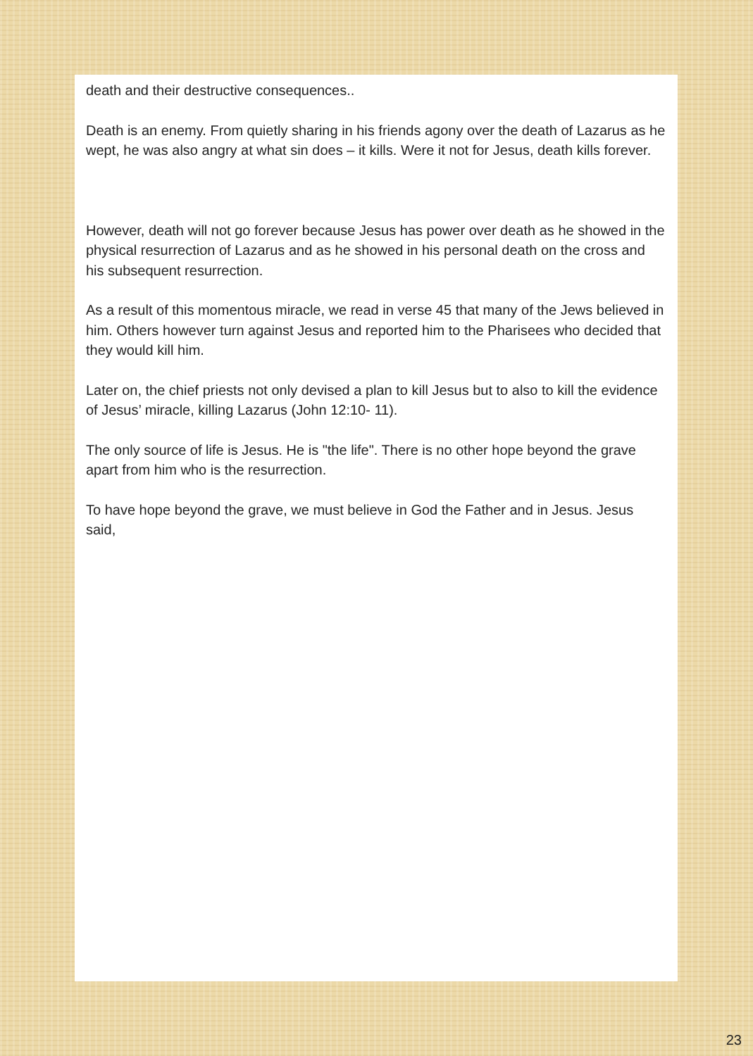death and their destructive consequences..
Death is an enemy. From quietly sharing in his friends agony over the death of Lazarus as he wept, he was also angry at what sin does – it kills. Were it not for Jesus, death kills forever.
However, death will not go forever because Jesus has power over death as he showed in the physical resurrection of Lazarus and as he showed in his personal death on the cross and his subsequent resurrection.
As a result of this momentous miracle, we read in verse 45 that many of the Jews believed in him. Others however turn against Jesus and reported him to the Pharisees who decided that they would kill him.
Later on, the chief priests not only devised a plan to kill Jesus but to also to kill the evidence of Jesus’ miracle, killing Lazarus (John 12:10- 11).
The only source of life is Jesus. He is "the life". There is no other hope beyond the grave apart from him who is the resurrection.
To have hope beyond the grave, we must believe in God the Father and in Jesus. Jesus said,
23